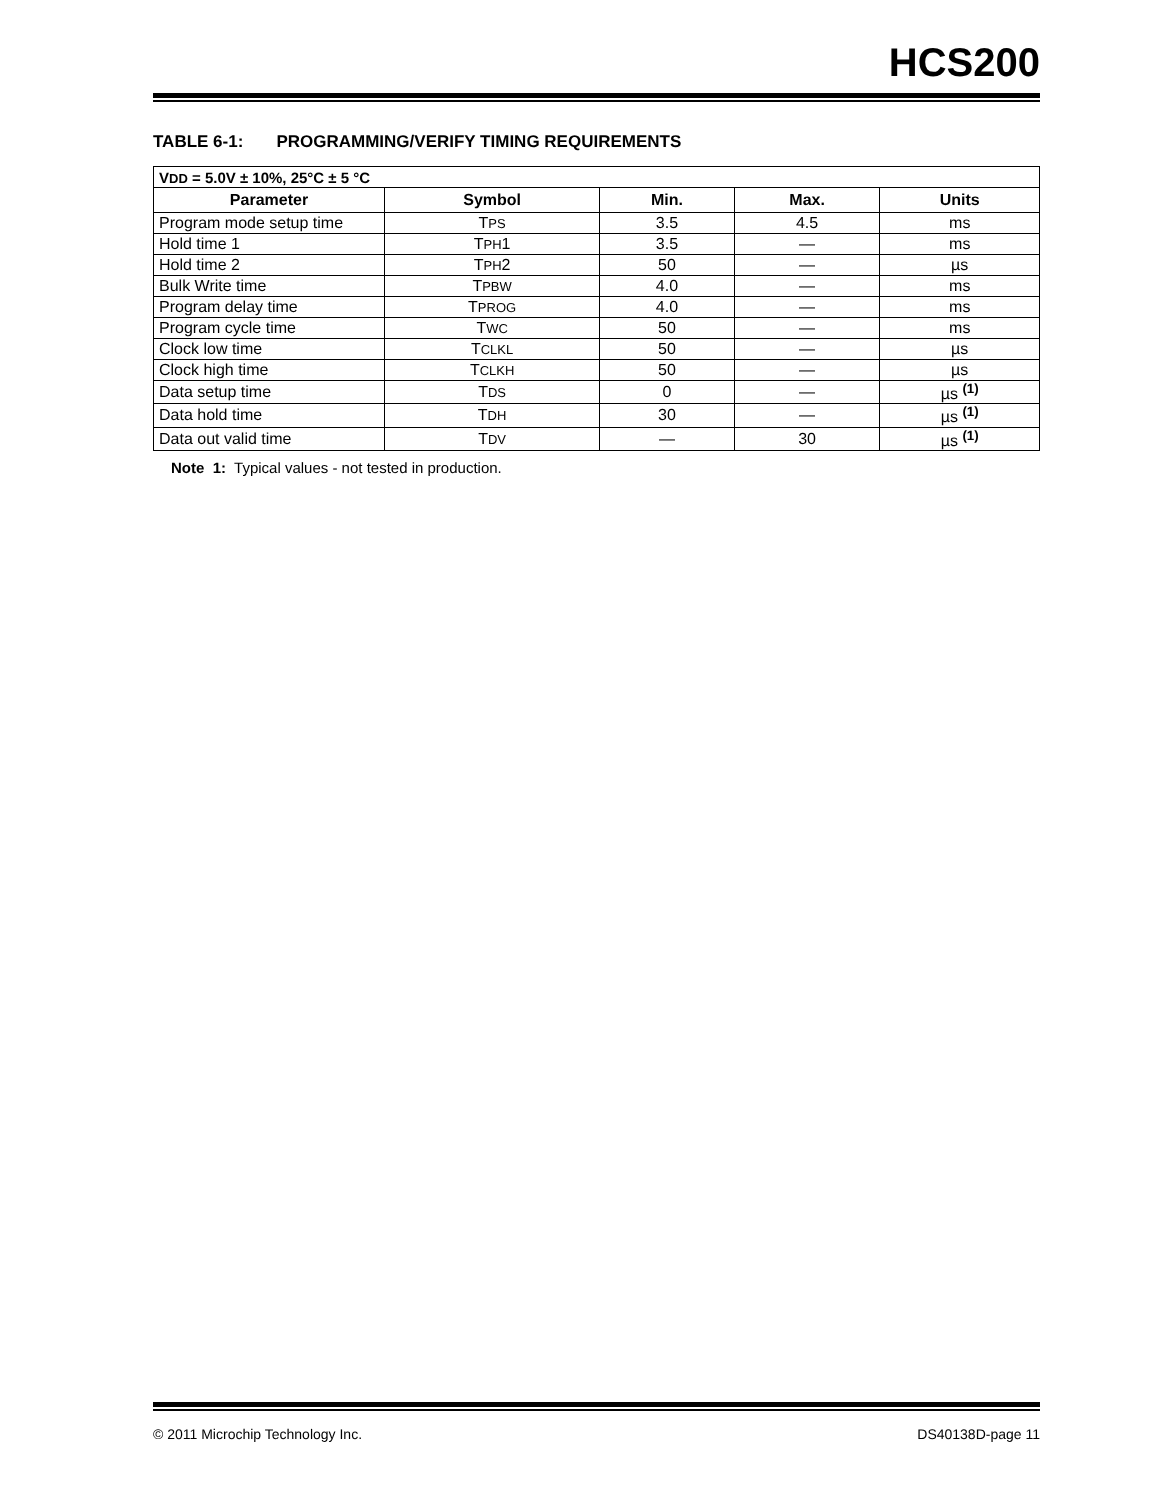HCS200
TABLE 6-1: PROGRAMMING/VERIFY TIMING REQUIREMENTS
| V DD = 5.0V ± 10%, 25°C ± 5 °C | | | | |
| Parameter | Symbol | Min. | Max. | Units |
| Program mode setup time | T PS | 3.5 | 4.5 | ms |
| Hold time 1 | T PH 1 | 3.5 | — | ms |
| Hold time 2 | T PH 2 | 50 | — | µs |
| Bulk Write time | T PBW | 4.0 | — | ms |
| Program delay time | T PROG | 4.0 | — | ms |
| Program cycle time | T WC | 50 | — | ms |
| Clock low time | T CLKL | 50 | — | µs |
| Clock high time | T CLKH | 50 | — | µs |
| Data setup time | T DS | 0 | — | µs <sup>(1)</sup> |
| Data hold time | T DH | 30 | — | µs <sup>(1)</sup> |
| Data out valid time | T DV | — | 30 | µs <sup>(1)</sup> |
Note 1: Typical values - not tested in production.
© 2011 Microchip Technology Inc. DS40138D-page 11